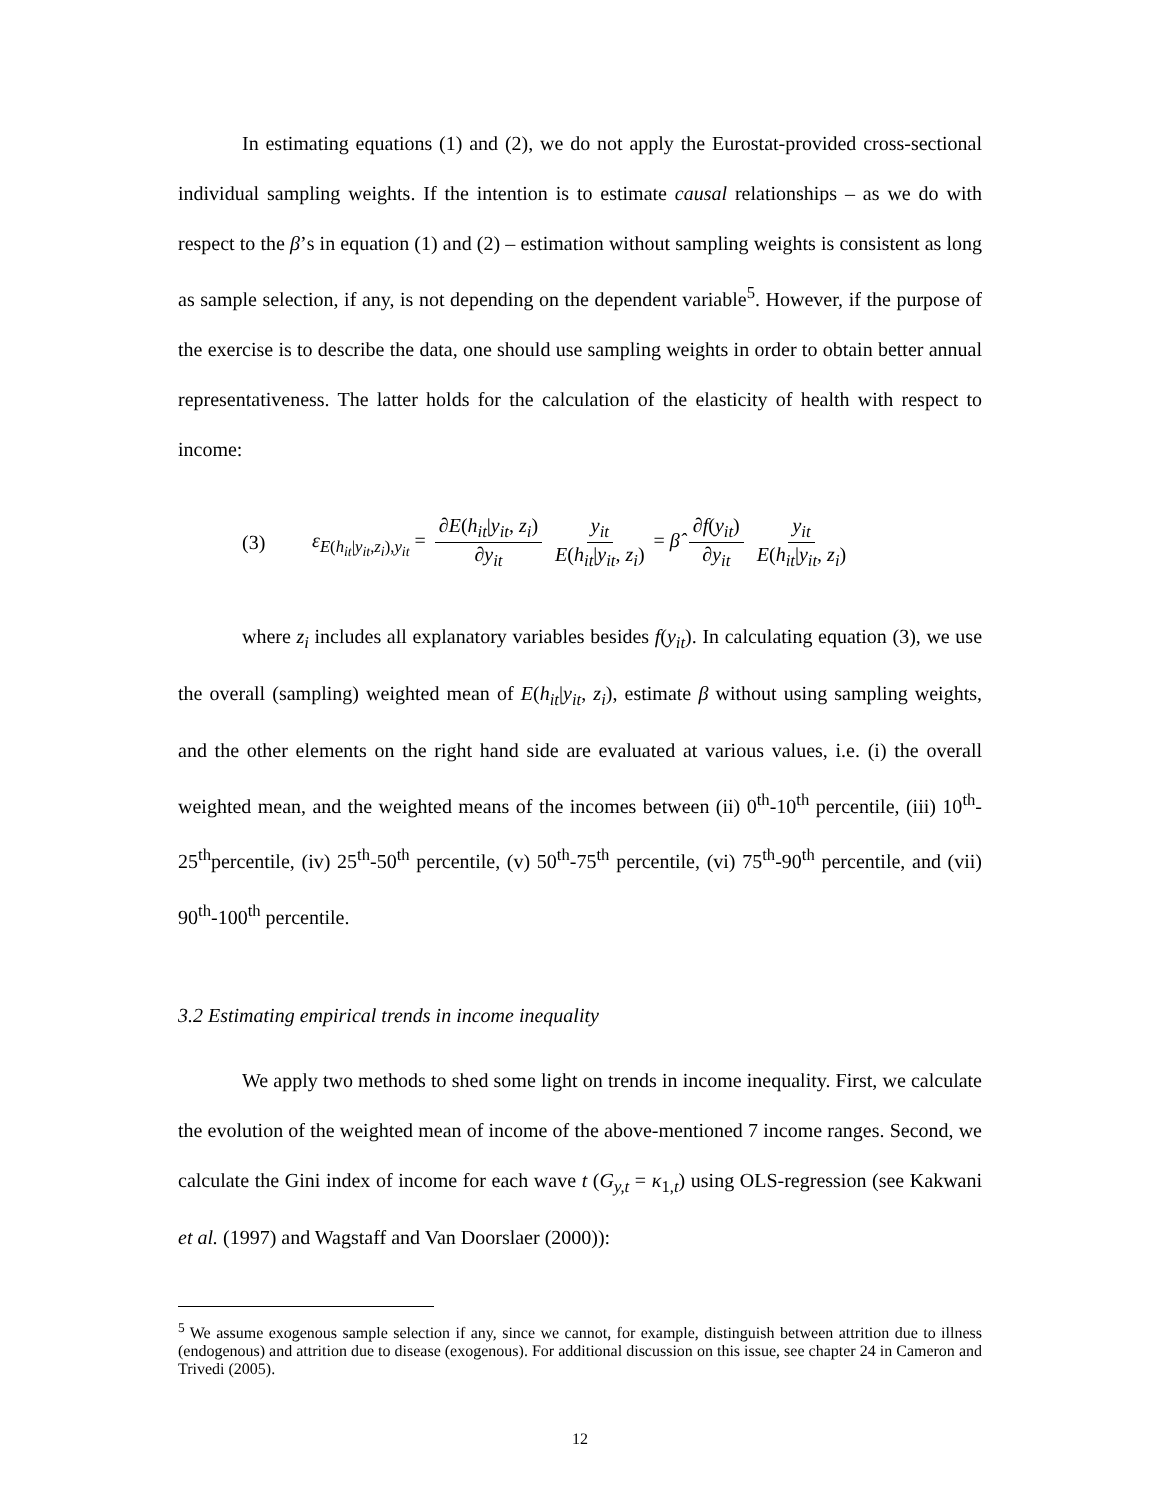In estimating equations (1) and (2), we do not apply the Eurostat-provided cross-sectional individual sampling weights. If the intention is to estimate causal relationships – as we do with respect to the β’s in equation (1) and (2) – estimation without sampling weights is consistent as long as sample selection, if any, is not depending on the dependent variable<sup>5</sup>. However, if the purpose of the exercise is to describe the data, one should use sampling weights in order to obtain better annual representativeness. The latter holds for the calculation of the elasticity of health with respect to income:
(3) ε<sub>E(h<sub>it</sub>|y<sub>it</sub>,z<sub>i</sub>),y<sub>it</sub></sub> = ∂E(h<sub>it</sub>|y<sub>it</sub>, z<sub>i</sub>) ∂y<sub>it</sub> y<sub>it</sub> E(h<sub>it</sub>|y<sub>it</sub>, z<sub>i</sub>) = β̂ ∂f(y<sub>it</sub>) ∂y<sub>it</sub> y<sub>it</sub> E(h<sub>it</sub>|y<sub>it</sub>, z<sub>i</sub>)
where z<sub>i</sub> includes all explanatory variables besides f(y<sub>it</sub>). In calculating equation (3), we use the overall (sampling) weighted mean of E(h<sub>it</sub>|y<sub>it</sub>, z<sub>i</sub>), estimate β without using sampling weights, and the other elements on the right hand side are evaluated at various values, i.e. (i) the overall weighted mean, and the weighted means of the incomes between (ii) 0<sup>th</sup>-10<sup>th</sup> percentile, (iii) 10<sup>th</sup>-25<sup>th</sup>percentile, (iv) 25<sup>th</sup>-50<sup>th</sup> percentile, (v) 50<sup>th</sup>-75<sup>th</sup> percentile, (vi) 75<sup>th</sup>-90<sup>th</sup> percentile, and (vii) 90<sup>th</sup>-100<sup>th</sup> percentile.
3.2 Estimating empirical trends in income inequality
We apply two methods to shed some light on trends in income inequality. First, we calculate the evolution of the weighted mean of income of the above-mentioned 7 income ranges. Second, we calculate the Gini index of income for each wave t (G<sub>y,t</sub> = κ<sub>1,t</sub>) using OLS-regression (see Kakwani et al. (1997) and Wagstaff and Van Doorslaer (2000)):
<sup>5</sup> We assume exogenous sample selection if any, since we cannot, for example, distinguish between attrition due to illness (endogenous) and attrition due to disease (exogenous). For additional discussion on this issue, see chapter 24 in Cameron and Trivedi (2005).
12